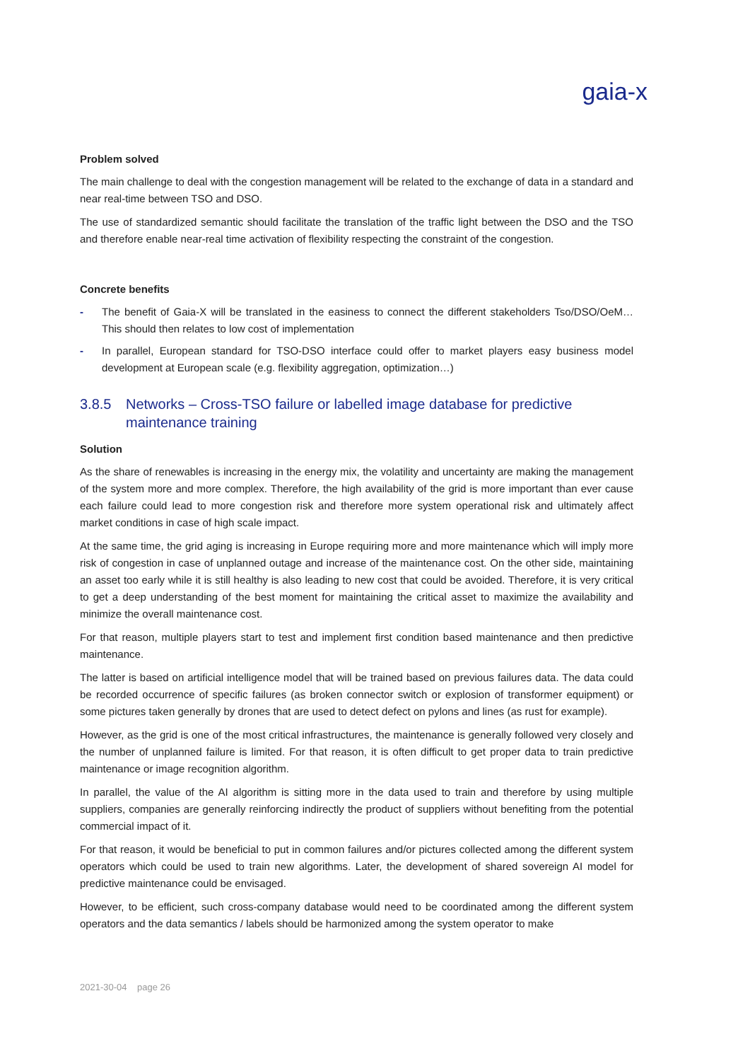gaia-x
Problem solved
The main challenge to deal with the congestion management will be related to the exchange of data in a standard and near real-time between TSO and DSO.
The use of standardized semantic should facilitate the translation of the traffic light between the DSO and the TSO and therefore enable near-real time activation of flexibility respecting the constraint of the congestion.
Concrete benefits
- The benefit of Gaia-X will be translated in the easiness to connect the different stakeholders Tso/DSO/OeM… This should then relates to low cost of implementation
- In parallel, European standard for TSO-DSO interface could offer to market players easy business model development at European scale (e.g. flexibility aggregation, optimization…)
3.8.5 Networks – Cross-TSO failure or labelled image database for predictive maintenance training
Solution
As the share of renewables is increasing in the energy mix, the volatility and uncertainty are making the management of the system more and more complex. Therefore, the high availability of the grid is more important than ever cause each failure could lead to more congestion risk and therefore more system operational risk and ultimately affect market conditions in case of high scale impact.
At the same time, the grid aging is increasing in Europe requiring more and more maintenance which will imply more risk of congestion in case of unplanned outage and increase of the maintenance cost. On the other side, maintaining an asset too early while it is still healthy is also leading to new cost that could be avoided. Therefore, it is very critical to get a deep understanding of the best moment for maintaining the critical asset to maximize the availability and minimize the overall maintenance cost.
For that reason, multiple players start to test and implement first condition based maintenance and then predictive maintenance.
The latter is based on artificial intelligence model that will be trained based on previous failures data. The data could be recorded occurrence of specific failures (as broken connector switch or explosion of transformer equipment) or some pictures taken generally by drones that are used to detect defect on pylons and lines (as rust for example).
However, as the grid is one of the most critical infrastructures, the maintenance is generally followed very closely and the number of unplanned failure is limited. For that reason, it is often difficult to get proper data to train predictive maintenance or image recognition algorithm.
In parallel, the value of the AI algorithm is sitting more in the data used to train and therefore by using multiple suppliers, companies are generally reinforcing indirectly the product of suppliers without benefiting from the potential commercial impact of it.
For that reason, it would be beneficial to put in common failures and/or pictures collected among the different system operators which could be used to train new algorithms. Later, the development of shared sovereign AI model for predictive maintenance could be envisaged.
However, to be efficient, such cross-company database would need to be coordinated among the different system operators and the data semantics / labels should be harmonized among the system operator to make
2021-30-04 page 26